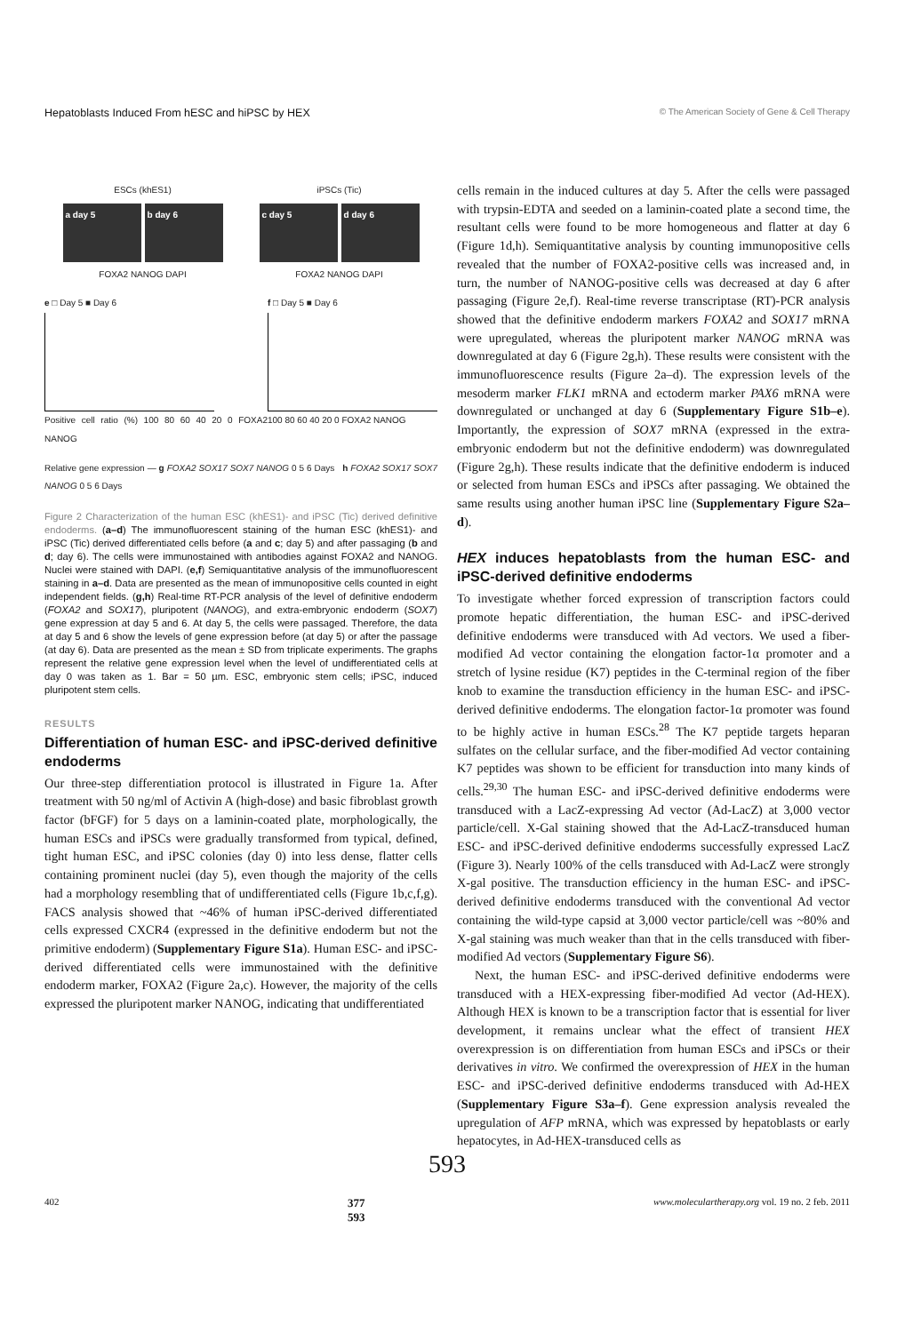Hepatoblasts Induced From hESC and hiPSC by HEX © The American Society of Gene & Cell Therapy
ESCs (khES1)
a day 5 b day 6
FOXA2 NANOG DAPI
iPSCs (Tic)
c day 5 d day 6
FOXA2 NANOG DAPI
e □ Day 5 ■ Day 6
Positive cell ratio (%) 100 80 60 40 20 0 FOXA2 NANOG
f □ Day 5 ■ Day 6
100 80 60 40 20 0 FOXA2 NANOG
Relative gene expression — g FOXA2 SOX17 SOX7 NANOG 0 5 6 Days h FOXA2 SOX17 SOX7 NANOG 0 5 6 Days
Figure 2 Characterization of the human ESC (khES1)- and iPSC (Tic) derived definitive endoderms. (a–d) The immunofluorescent staining of the human ESC (khES1)- and iPSC (Tic) derived differentiated cells before (a and c; day 5) and after passaging (b and d; day 6). The cells were immunostained with antibodies against FOXA2 and NANOG. Nuclei were stained with DAPI. (e,f) Semiquantitative analysis of the immunofluorescent staining in a–d. Data are presented as the mean of immunopositive cells counted in eight independent fields. (g,h) Real-time RT-PCR analysis of the level of definitive endoderm (FOXA2 and SOX17), pluripotent (NANOG), and extra-embryonic endoderm (SOX7) gene expression at day 5 and 6. At day 5, the cells were passaged. Therefore, the data at day 5 and 6 show the levels of gene expression before (at day 5) or after the passage (at day 6). Data are presented as the mean ± SD from triplicate experiments. The graphs represent the relative gene expression level when the level of undifferentiated cells at day 0 was taken as 1. Bar = 50 µm. ESC, embryonic stem cells; iPSC, induced pluripotent stem cells.
RESULTS
Differentiation of human ESC- and iPSC-derived definitive endoderms
Our three-step differentiation protocol is illustrated in Figure 1a. After treatment with 50 ng/ml of Activin A (high-dose) and basic fibroblast growth factor (bFGF) for 5 days on a laminin-coated plate, morphologically, the human ESCs and iPSCs were gradually transformed from typical, defined, tight human ESC, and iPSC colonies (day 0) into less dense, flatter cells containing prominent nuclei (day 5), even though the majority of the cells had a morphology resembling that of undifferentiated cells (Figure 1b,c,f,g). FACS analysis showed that ~46% of human iPSC-derived differentiated cells expressed CXCR4 (expressed in the definitive endoderm but not the primitive endoderm) (Supplementary Figure S1a). Human ESC- and iPSC-derived differentiated cells were immunostained with the definitive endoderm marker, FOXA2 (Figure 2a,c). However, the majority of the cells expressed the pluripotent marker NANOG, indicating that undifferentiated
cells remain in the induced cultures at day 5. After the cells were passaged with trypsin-EDTA and seeded on a laminin-coated plate a second time, the resultant cells were found to be more homogeneous and flatter at day 6 (Figure 1d,h). Semiquantitative analysis by counting immunopositive cells revealed that the number of FOXA2-positive cells was increased and, in turn, the number of NANOG-positive cells was decreased at day 6 after passaging (Figure 2e,f). Real-time reverse transcriptase (RT)-PCR analysis showed that the definitive endoderm markers FOXA2 and SOX17 mRNA were upregulated, whereas the pluripotent marker NANOG mRNA was downregulated at day 6 (Figure 2g,h). These results were consistent with the immunofluorescence results (Figure 2a–d). The expression levels of the mesoderm marker FLK1 mRNA and ectoderm marker PAX6 mRNA were downregulated or unchanged at day 6 (Supplementary Figure S1b–e). Importantly, the expression of SOX7 mRNA (expressed in the extra-embryonic endoderm but not the definitive endoderm) was downregulated (Figure 2g,h). These results indicate that the definitive endoderm is induced or selected from human ESCs and iPSCs after passaging. We obtained the same results using another human iPSC line (Supplementary Figure S2a–d).
HEX induces hepatoblasts from the human ESC- and iPSC-derived definitive endoderms
To investigate whether forced expression of transcription factors could promote hepatic differentiation, the human ESC- and iPSC-derived definitive endoderms were transduced with Ad vectors. We used a fiber-modified Ad vector containing the elongation factor-1α promoter and a stretch of lysine residue (K7) peptides in the C-terminal region of the fiber knob to examine the transduction efficiency in the human ESC- and iPSC-derived definitive endoderms. The elongation factor-1α promoter was found to be highly active in human ESCs.<sup>28</sup> The K7 peptide targets heparan sulfates on the cellular surface, and the fiber-modified Ad vector containing K7 peptides was shown to be efficient for transduction into many kinds of cells.<sup>29,30</sup> The human ESC- and iPSC-derived definitive endoderms were transduced with a LacZ-expressing Ad vector (Ad-LacZ) at 3,000 vector particle/cell. X-Gal staining showed that the Ad-LacZ-transduced human ESC- and iPSC-derived definitive endoderms successfully expressed LacZ (Figure 3). Nearly 100% of the cells transduced with Ad-LacZ were strongly X-gal positive. The transduction efficiency in the human ESC- and iPSC-derived definitive endoderms transduced with the conventional Ad vector containing the wild-type capsid at 3,000 vector particle/cell was ~80% and X-gal staining was much weaker than that in the cells transduced with fiber-modified Ad vectors (Supplementary Figure S6).
Next, the human ESC- and iPSC-derived definitive endoderms were transduced with a HEX-expressing fiber-modified Ad vector (Ad-HEX). Although HEX is known to be a transcription factor that is essential for liver development, it remains unclear what the effect of transient HEX overexpression is on differentiation from human ESCs and iPSCs or their derivatives in vitro. We confirmed the overexpression of HEX in the human ESC- and iPSC-derived definitive endoderms transduced with Ad-HEX (Supplementary Figure S3a–f). Gene expression analysis revealed the upregulation of AFP mRNA, which was expressed by hepatoblasts or early hepatocytes, in Ad-HEX-transduced cells as
593
402 377
593 www.moleculartherapy.org vol. 19 no. 2 feb. 2011